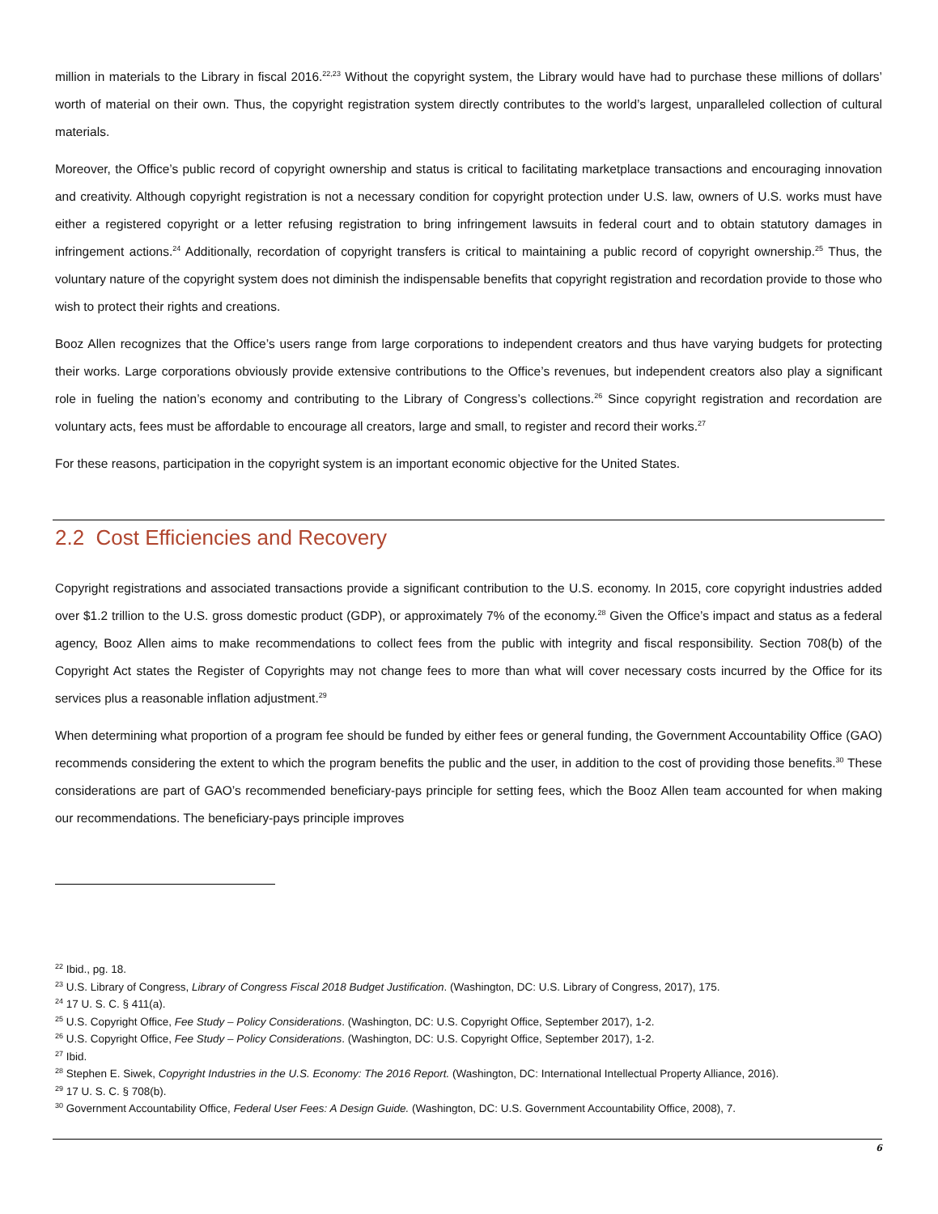million in materials to the Library in fiscal 2016.<sup>22,23</sup> Without the copyright system, the Library would have had to purchase these millions of dollars’ worth of material on their own. Thus, the copyright registration system directly contributes to the world’s largest, unparalleled collection of cultural materials.
Moreover, the Office’s public record of copyright ownership and status is critical to facilitating marketplace transactions and encouraging innovation and creativity. Although copyright registration is not a necessary condition for copyright protection under U.S. law, owners of U.S. works must have either a registered copyright or a letter refusing registration to bring infringement lawsuits in federal court and to obtain statutory damages in infringement actions.<sup>24</sup> Additionally, recordation of copyright transfers is critical to maintaining a public record of copyright ownership.<sup>25</sup> Thus, the voluntary nature of the copyright system does not diminish the indispensable benefits that copyright registration and recordation provide to those who wish to protect their rights and creations.
Booz Allen recognizes that the Office’s users range from large corporations to independent creators and thus have varying budgets for protecting their works. Large corporations obviously provide extensive contributions to the Office’s revenues, but independent creators also play a significant role in fueling the nation’s economy and contributing to the Library of Congress’s collections.<sup>26</sup> Since copyright registration and recordation are voluntary acts, fees must be affordable to encourage all creators, large and small, to register and record their works.<sup>27</sup>
For these reasons, participation in the copyright system is an important economic objective for the United States.
2.2 Cost Efficiencies and Recovery
Copyright registrations and associated transactions provide a significant contribution to the U.S. economy. In 2015, core copyright industries added over $1.2 trillion to the U.S. gross domestic product (GDP), or approximately 7% of the economy.<sup>28</sup> Given the Office’s impact and status as a federal agency, Booz Allen aims to make recommendations to collect fees from the public with integrity and fiscal responsibility. Section 708(b) of the Copyright Act states the Register of Copyrights may not change fees to more than what will cover necessary costs incurred by the Office for its services plus a reasonable inflation adjustment.<sup>29</sup>
When determining what proportion of a program fee should be funded by either fees or general funding, the Government Accountability Office (GAO) recommends considering the extent to which the program benefits the public and the user, in addition to the cost of providing those benefits.<sup>30</sup> These considerations are part of GAO’s recommended beneficiary-pays principle for setting fees, which the Booz Allen team accounted for when making our recommendations. The beneficiary-pays principle improves
<sup>22</sup> Ibid., pg. 18.
<sup>23</sup> U.S. Library of Congress, Library of Congress Fiscal 2018 Budget Justification. (Washington, DC: U.S. Library of Congress, 2017), 175.
<sup>24</sup> 17 U. S. C. § 411(a).
<sup>25</sup> U.S. Copyright Office, Fee Study – Policy Considerations. (Washington, DC: U.S. Copyright Office, September 2017), 1-2.
<sup>26</sup> U.S. Copyright Office, Fee Study – Policy Considerations. (Washington, DC: U.S. Copyright Office, September 2017), 1-2.
<sup>27</sup> Ibid.
<sup>28</sup> Stephen E. Siwek, Copyright Industries in the U.S. Economy: The 2016 Report. (Washington, DC: International Intellectual Property Alliance, 2016).
<sup>29</sup> 17 U. S. C. § 708(b).
<sup>30</sup> Government Accountability Office, Federal User Fees: A Design Guide. (Washington, DC: U.S. Government Accountability Office, 2008), 7.
6